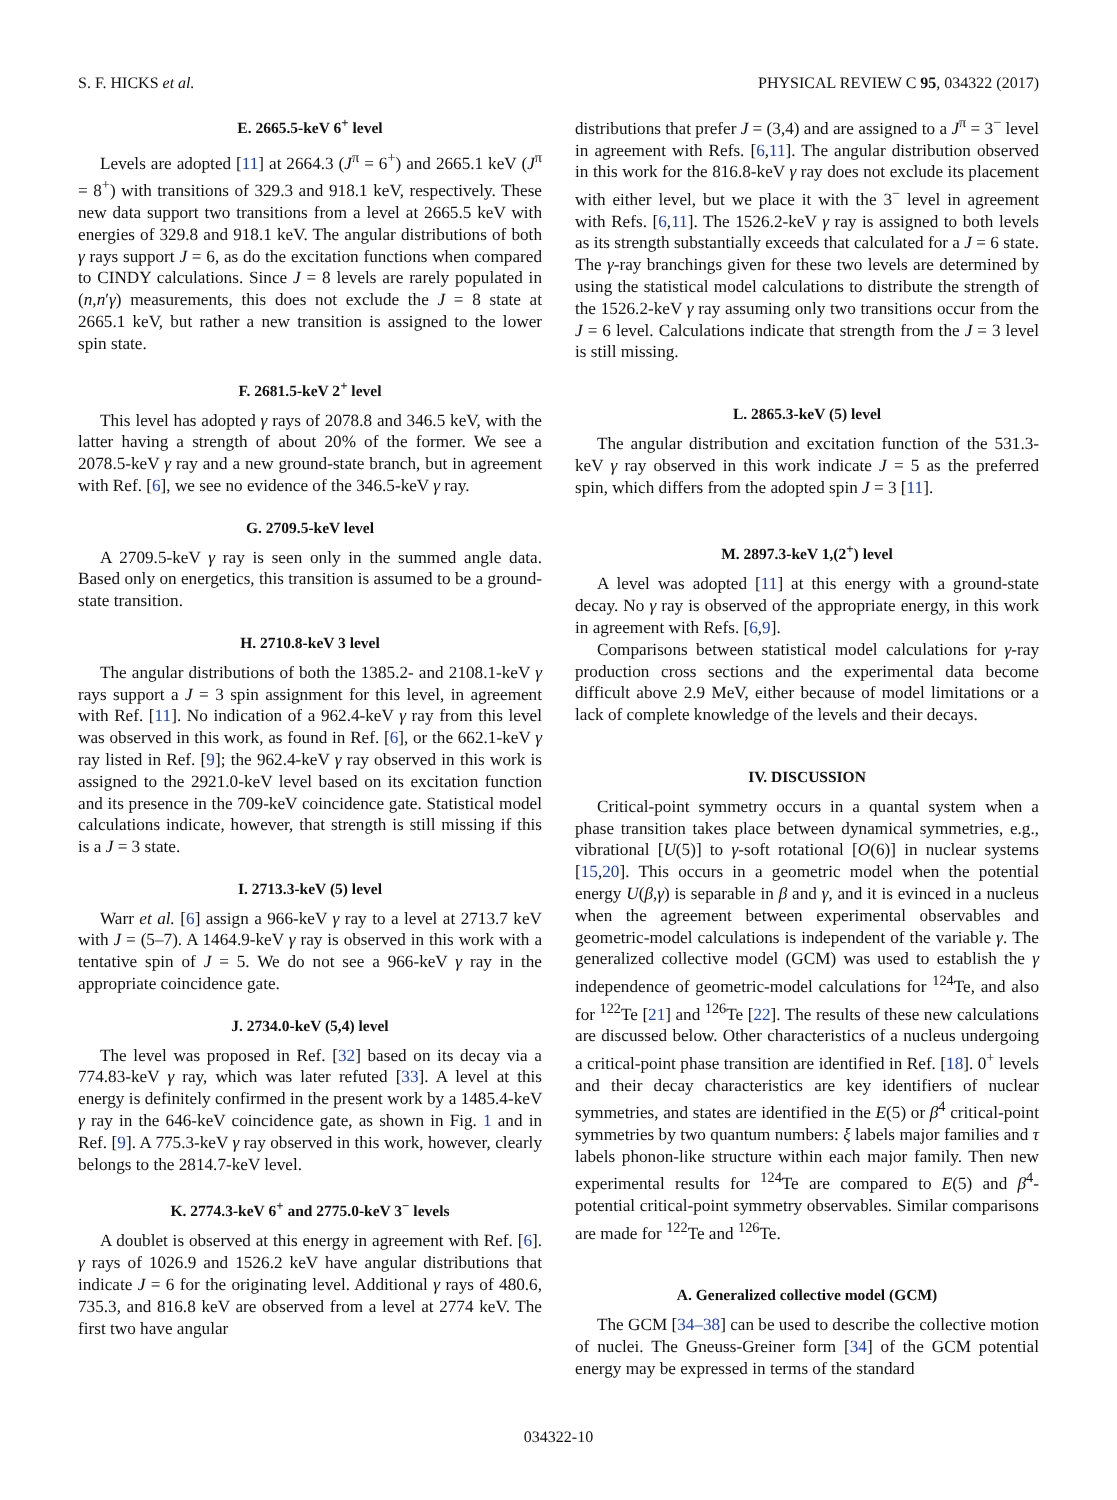S. F. HICKS et al. PHYSICAL REVIEW C 95, 034322 (2017)
E. 2665.5-keV 6<sup>+</sup> level
Levels are adopted [11] at 2664.3 (J<sup>π</sup> = 6<sup>+</sup>) and 2665.1 keV (J<sup>π</sup> = 8<sup>+</sup>) with transitions of 329.3 and 918.1 keV, respectively. These new data support two transitions from a level at 2665.5 keV with energies of 329.8 and 918.1 keV. The angular distributions of both γ rays support J = 6, as do the excitation functions when compared to CINDY calculations. Since J = 8 levels are rarely populated in (n,n′γ) measurements, this does not exclude the J = 8 state at 2665.1 keV, but rather a new transition is assigned to the lower spin state.
F. 2681.5-keV 2<sup>+</sup> level
This level has adopted γ rays of 2078.8 and 346.5 keV, with the latter having a strength of about 20% of the former. We see a 2078.5-keV γ ray and a new ground-state branch, but in agreement with Ref. [6], we see no evidence of the 346.5-keV γ ray.
G. 2709.5-keV level
A 2709.5-keV γ ray is seen only in the summed angle data. Based only on energetics, this transition is assumed to be a ground-state transition.
H. 2710.8-keV 3 level
The angular distributions of both the 1385.2- and 2108.1-keV γ rays support a J = 3 spin assignment for this level, in agreement with Ref. [11]. No indication of a 962.4-keV γ ray from this level was observed in this work, as found in Ref. [6], or the 662.1-keV γ ray listed in Ref. [9]; the 962.4-keV γ ray observed in this work is assigned to the 2921.0-keV level based on its excitation function and its presence in the 709-keV coincidence gate. Statistical model calculations indicate, however, that strength is still missing if this is a J = 3 state.
I. 2713.3-keV (5) level
Warr et al. [6] assign a 966-keV γ ray to a level at 2713.7 keV with J = (5–7). A 1464.9-keV γ ray is observed in this work with a tentative spin of J = 5. We do not see a 966-keV γ ray in the appropriate coincidence gate.
J. 2734.0-keV (5,4) level
The level was proposed in Ref. [32] based on its decay via a 774.83-keV γ ray, which was later refuted [33]. A level at this energy is definitely confirmed in the present work by a 1485.4-keV γ ray in the 646-keV coincidence gate, as shown in Fig. 1 and in Ref. [9]. A 775.3-keV γ ray observed in this work, however, clearly belongs to the 2814.7-keV level.
K. 2774.3-keV 6<sup>+</sup> and 2775.0-keV 3<sup>−</sup> levels
A doublet is observed at this energy in agreement with Ref. [6]. γ rays of 1026.9 and 1526.2 keV have angular distributions that indicate J = 6 for the originating level. Additional γ rays of 480.6, 735.3, and 816.8 keV are observed from a level at 2774 keV. The first two have angular
distributions that prefer J = (3,4) and are assigned to a J<sup>π</sup> = 3<sup>−</sup> level in agreement with Refs. [6,11]. The angular distribution observed in this work for the 816.8-keV γ ray does not exclude its placement with either level, but we place it with the 3<sup>−</sup> level in agreement with Refs. [6,11]. The 1526.2-keV γ ray is assigned to both levels as its strength substantially exceeds that calculated for a J = 6 state. The γ-ray branchings given for these two levels are determined by using the statistical model calculations to distribute the strength of the 1526.2-keV γ ray assuming only two transitions occur from the J = 6 level. Calculations indicate that strength from the J = 3 level is still missing.
L. 2865.3-keV (5) level
The angular distribution and excitation function of the 531.3-keV γ ray observed in this work indicate J = 5 as the preferred spin, which differs from the adopted spin J = 3 [11].
M. 2897.3-keV 1,(2<sup>+</sup>) level
A level was adopted [11] at this energy with a ground-state decay. No γ ray is observed of the appropriate energy, in this work in agreement with Refs. [6,9].
Comparisons between statistical model calculations for γ-ray production cross sections and the experimental data become difficult above 2.9 MeV, either because of model limitations or a lack of complete knowledge of the levels and their decays.
IV. DISCUSSION
Critical-point symmetry occurs in a quantal system when a phase transition takes place between dynamical symmetries, e.g., vibrational [U(5)] to γ-soft rotational [O(6)] in nuclear systems [15,20]. This occurs in a geometric model when the potential energy U(β,γ) is separable in β and γ, and it is evinced in a nucleus when the agreement between experimental observables and geometric-model calculations is independent of the variable γ. The generalized collective model (GCM) was used to establish the γ independence of geometric-model calculations for <sup>124</sup>Te, and also for <sup>122</sup>Te [21] and <sup>126</sup>Te [22]. The results of these new calculations are discussed below. Other characteristics of a nucleus undergoing a critical-point phase transition are identified in Ref. [18]. 0<sup>+</sup> levels and their decay characteristics are key identifiers of nuclear symmetries, and states are identified in the E(5) or β<sup>4</sup> critical-point symmetries by two quantum numbers: ξ labels major families and τ labels phonon-like structure within each major family. Then new experimental results for <sup>124</sup>Te are compared to E(5) and β<sup>4</sup>-potential critical-point symmetry observables. Similar comparisons are made for <sup>122</sup>Te and <sup>126</sup>Te.
A. Generalized collective model (GCM)
The GCM [34–38] can be used to describe the collective motion of nuclei. The Gneuss-Greiner form [34] of the GCM potential energy may be expressed in terms of the standard
034322-10